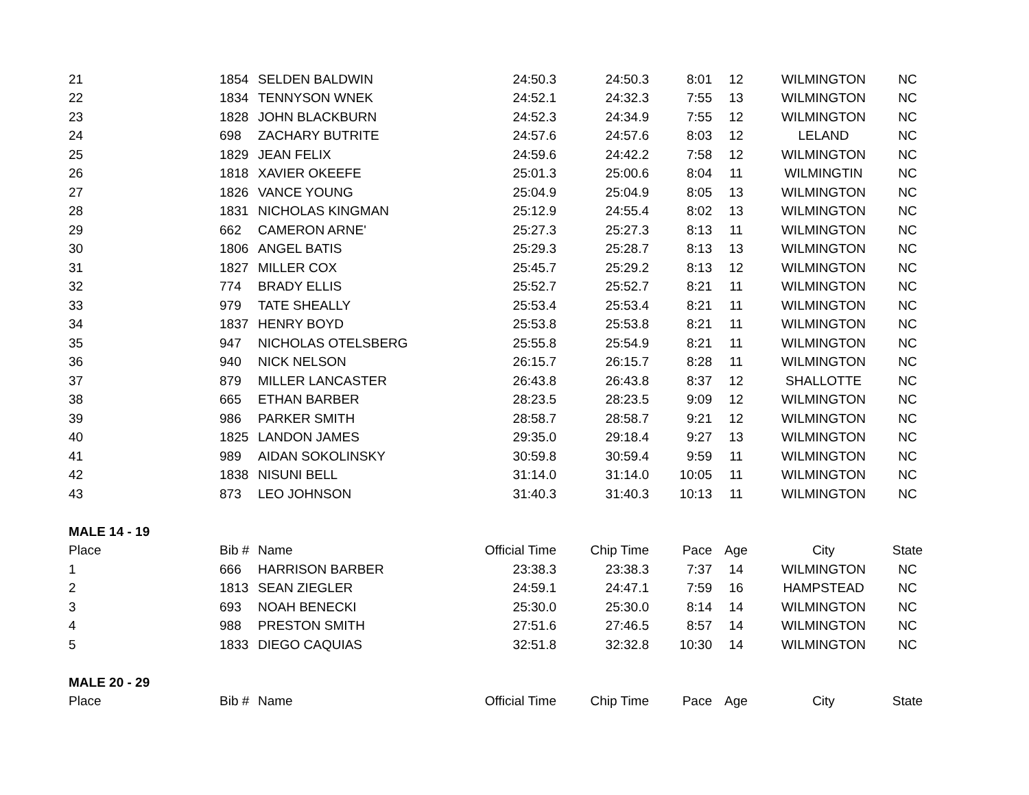| 21 | 1854 | SELDEN BALDWIN | 24:50.3 | 24:50.3 | 8:01 | 12 | WILMINGTON | NC |
| 22 | 1834 | TENNYSON WNEK | 24:52.1 | 24:32.3 | 7:55 | 13 | WILMINGTON | NC |
| 23 | 1828 | JOHN BLACKBURN | 24:52.3 | 24:34.9 | 7:55 | 12 | WILMINGTON | NC |
| 24 | 698 | ZACHARY BUTRITE | 24:57.6 | 24:57.6 | 8:03 | 12 | LELAND | NC |
| 25 | 1829 | JEAN FELIX | 24:59.6 | 24:42.2 | 7:58 | 12 | WILMINGTON | NC |
| 26 | 1818 | XAVIER OKEEFE | 25:01.3 | 25:00.6 | 8:04 | 11 | WILMINGTIN | NC |
| 27 | 1826 | VANCE YOUNG | 25:04.9 | 25:04.9 | 8:05 | 13 | WILMINGTON | NC |
| 28 | 1831 | NICHOLAS KINGMAN | 25:12.9 | 24:55.4 | 8:02 | 13 | WILMINGTON | NC |
| 29 | 662 | CAMERON ARNE' | 25:27.3 | 25:27.3 | 8:13 | 11 | WILMINGTON | NC |
| 30 | 1806 | ANGEL BATIS | 25:29.3 | 25:28.7 | 8:13 | 13 | WILMINGTON | NC |
| 31 | 1827 | MILLER COX | 25:45.7 | 25:29.2 | 8:13 | 12 | WILMINGTON | NC |
| 32 | 774 | BRADY ELLIS | 25:52.7 | 25:52.7 | 8:21 | 11 | WILMINGTON | NC |
| 33 | 979 | TATE SHEALLY | 25:53.4 | 25:53.4 | 8:21 | 11 | WILMINGTON | NC |
| 34 | 1837 | HENRY BOYD | 25:53.8 | 25:53.8 | 8:21 | 11 | WILMINGTON | NC |
| 35 | 947 | NICHOLAS OTELSBERG | 25:55.8 | 25:54.9 | 8:21 | 11 | WILMINGTON | NC |
| 36 | 940 | NICK NELSON | 26:15.7 | 26:15.7 | 8:28 | 11 | WILMINGTON | NC |
| 37 | 879 | MILLER LANCASTER | 26:43.8 | 26:43.8 | 8:37 | 12 | SHALLOTTE | NC |
| 38 | 665 | ETHAN BARBER | 28:23.5 | 28:23.5 | 9:09 | 12 | WILMINGTON | NC |
| 39 | 986 | PARKER SMITH | 28:58.7 | 28:58.7 | 9:21 | 12 | WILMINGTON | NC |
| 40 | 1825 | LANDON JAMES | 29:35.0 | 29:18.4 | 9:27 | 13 | WILMINGTON | NC |
| 41 | 989 | AIDAN SOKOLINSKY | 30:59.8 | 30:59.4 | 9:59 | 11 | WILMINGTON | NC |
| 42 | 1838 | NISUNI BELL | 31:14.0 | 31:14.0 | 10:05 | 11 | WILMINGTON | NC |
| 43 | 873 | LEO JOHNSON | 31:40.3 | 31:40.3 | 10:13 | 11 | WILMINGTON | NC |
| MALE 14 - 19 | | | | | | | | |
| Place | Bib # | Name | Official Time | Chip Time | Pace | Age | City | State |
| 1 | 666 | HARRISON BARBER | 23:38.3 | 23:38.3 | 7:37 | 14 | WILMINGTON | NC |
| 2 | 1813 | SEAN ZIEGLER | 24:59.1 | 24:47.1 | 7:59 | 16 | HAMPSTEAD | NC |
| 3 | 693 | NOAH BENECKI | 25:30.0 | 25:30.0 | 8:14 | 14 | WILMINGTON | NC |
| 4 | 988 | PRESTON SMITH | 27:51.6 | 27:46.5 | 8:57 | 14 | WILMINGTON | NC |
| 5 | 1833 | DIEGO CAQUIAS | 32:51.8 | 32:32.8 | 10:30 | 14 | WILMINGTON | NC |
| MALE 20 - 29 | | | | | | | | |
| Place | Bib # | Name | Official Time | Chip Time | Pace | Age | City | State |